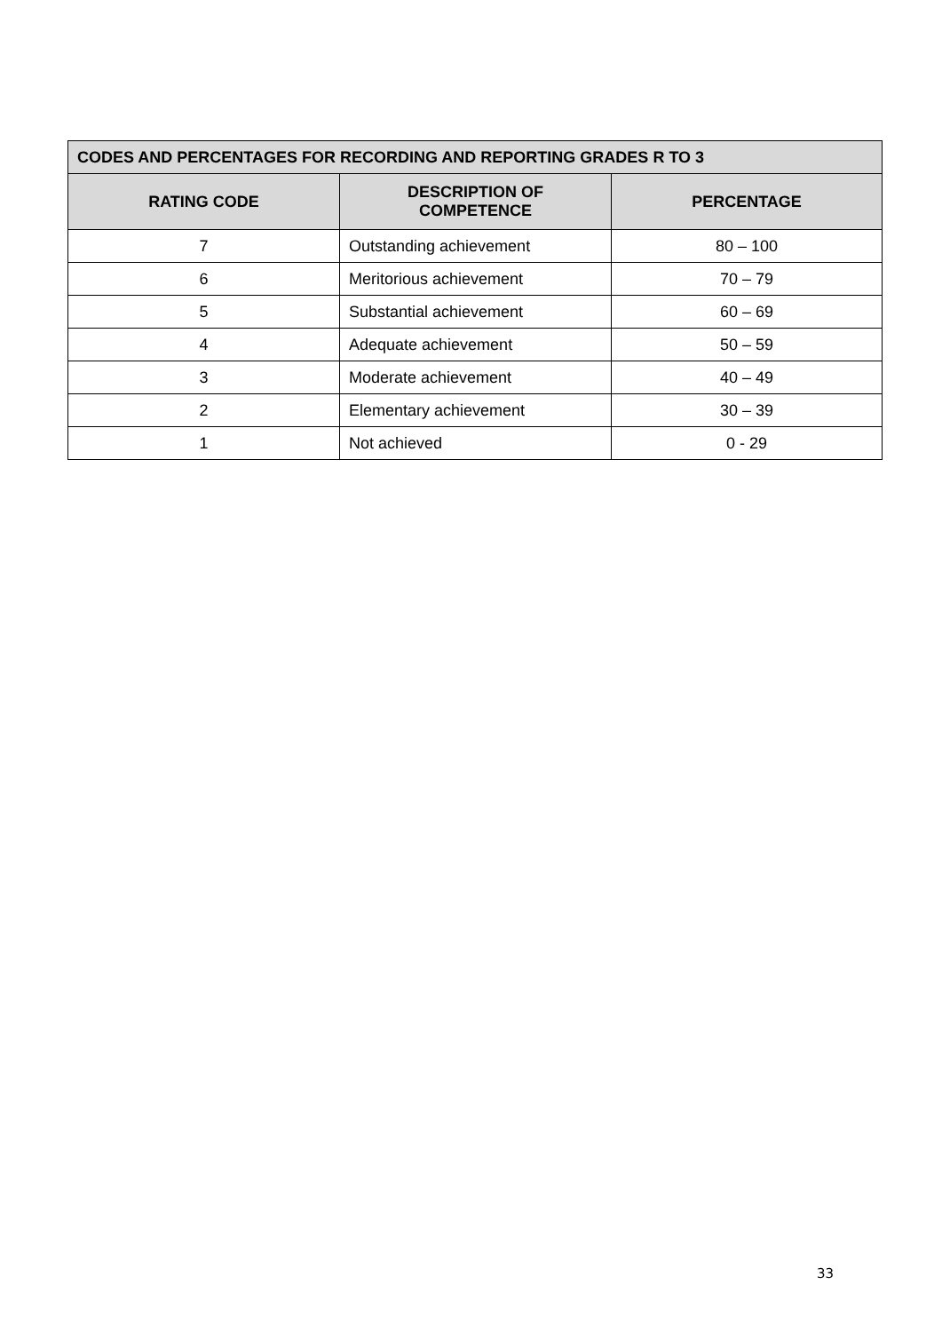| CODES AND PERCENTAGES FOR RECORDING AND REPORTING GRADES R TO 3 | | |
| --- | --- | --- |
| RATING CODE | DESCRIPTION OF COMPETENCE | PERCENTAGE |
| 7 | Outstanding achievement | 80 – 100 |
| 6 | Meritorious achievement | 70 – 79 |
| 5 | Substantial achievement | 60 – 69 |
| 4 | Adequate achievement | 50 – 59 |
| 3 | Moderate achievement | 40 – 49 |
| 2 | Elementary achievement | 30 – 39 |
| 1 | Not achieved | 0 - 29 |
33